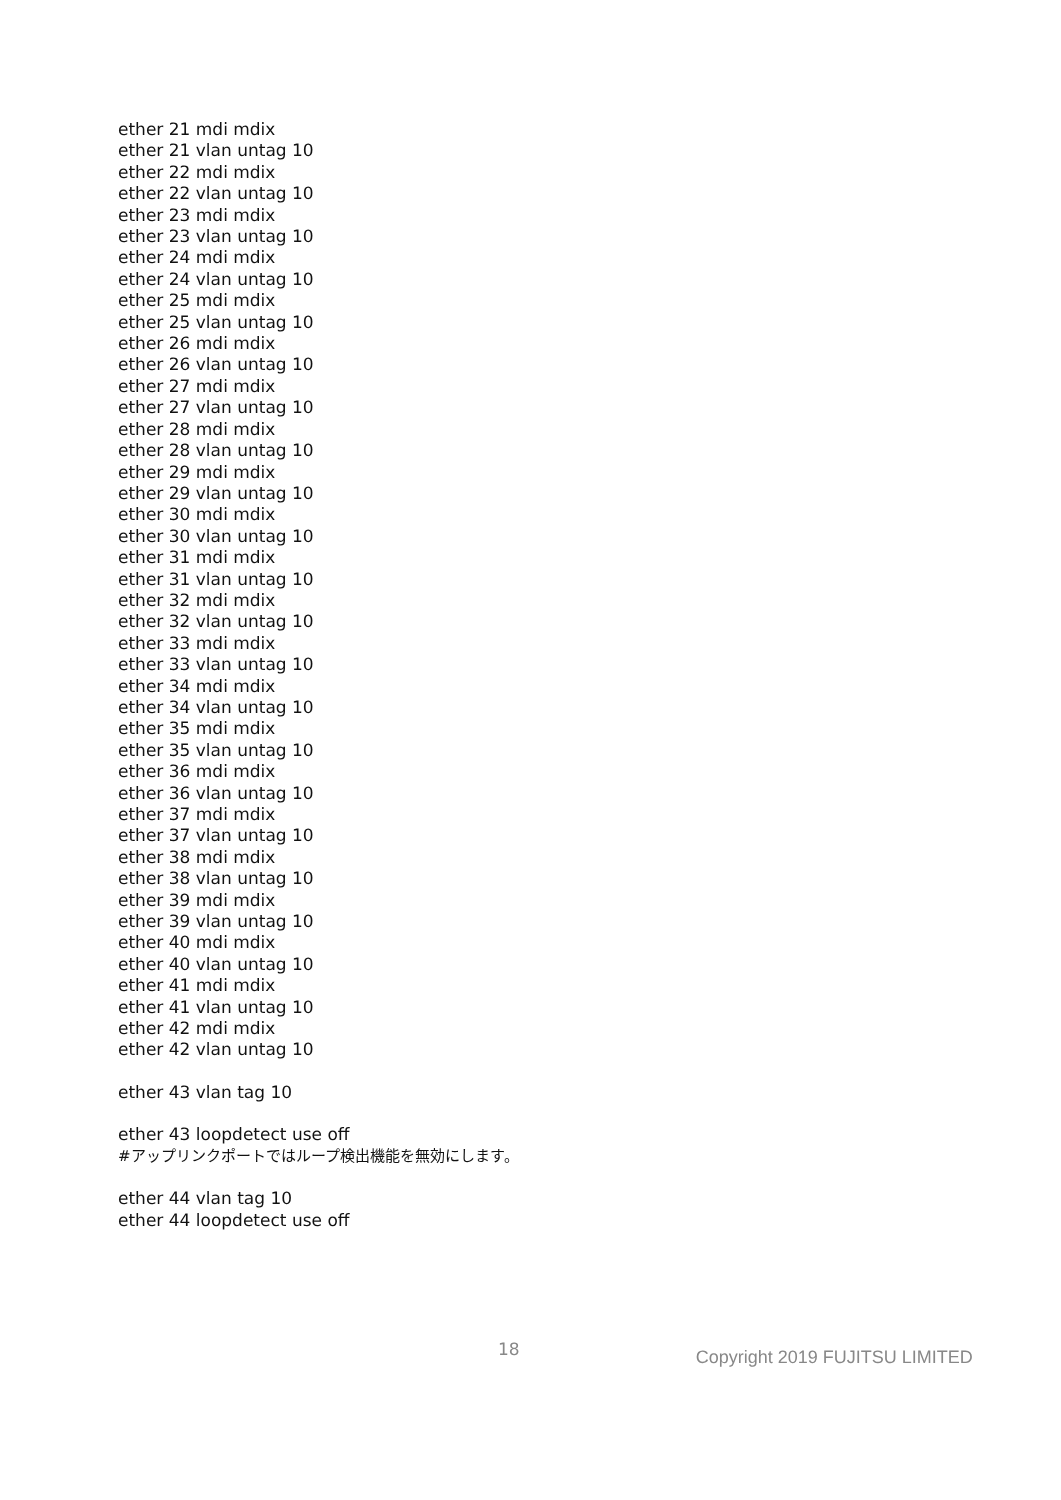ether 21 mdi mdix
ether 21 vlan untag 10
ether 22 mdi mdix
ether 22 vlan untag 10
ether 23 mdi mdix
ether 23 vlan untag 10
ether 24 mdi mdix
ether 24 vlan untag 10
ether 25 mdi mdix
ether 25 vlan untag 10
ether 26 mdi mdix
ether 26 vlan untag 10
ether 27 mdi mdix
ether 27 vlan untag 10
ether 28 mdi mdix
ether 28 vlan untag 10
ether 29 mdi mdix
ether 29 vlan untag 10
ether 30 mdi mdix
ether 30 vlan untag 10
ether 31 mdi mdix
ether 31 vlan untag 10
ether 32 mdi mdix
ether 32 vlan untag 10
ether 33 mdi mdix
ether 33 vlan untag 10
ether 34 mdi mdix
ether 34 vlan untag 10
ether 35 mdi mdix
ether 35 vlan untag 10
ether 36 mdi mdix
ether 36 vlan untag 10
ether 37 mdi mdix
ether 37 vlan untag 10
ether 38 mdi mdix
ether 38 vlan untag 10
ether 39 mdi mdix
ether 39 vlan untag 10
ether 40 mdi mdix
ether 40 vlan untag 10
ether 41 mdi mdix
ether 41 vlan untag 10
ether 42 mdi mdix
ether 42 vlan untag 10
ether 43 vlan tag 10
ether 43 loopdetect use off
#アップリンクポートではループ検出機能を無効にします。
ether 44 vlan tag 10
ether 44 loopdetect use off
18 Copyright 2019 FUJITSU LIMITED